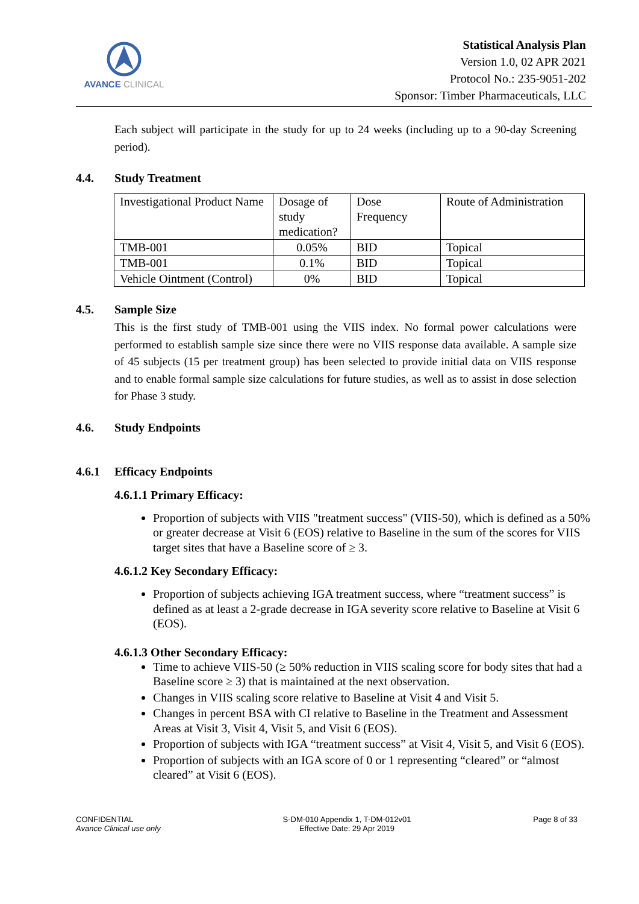AVANCE CLINICAL
Statistical Analysis Plan
Version 1.0, 02 APR 2021
Protocol No.: 235-9051-202
Sponsor: Timber Pharmaceuticals, LLC
Each subject will participate in the study for up to 24 weeks (including up to a 90-day Screening period).
4.4. Study Treatment
| Investigational Product Name | Dosage of study medication? | Dose Frequency | Route of Administration |
| TMB-001 | 0.05% | BID | Topical |
| TMB-001 | 0.1% | BID | Topical |
| Vehicle Ointment (Control) | 0% | BID | Topical |
4.5. Sample Size
This is the first study of TMB-001 using the VIIS index. No formal power calculations were performed to establish sample size since there were no VIIS response data available. A sample size of 45 subjects (15 per treatment group) has been selected to provide initial data on VIIS response and to enable formal sample size calculations for future studies, as well as to assist in dose selection for Phase 3 study.
4.6. Study Endpoints
4.6.1 Efficacy Endpoints
4.6.1.1 Primary Efficacy:
Proportion of subjects with VIIS "treatment success" (VIIS-50), which is defined as a 50% or greater decrease at Visit 6 (EOS) relative to Baseline in the sum of the scores for VIIS target sites that have a Baseline score of ≥ 3.
4.6.1.2 Key Secondary Efficacy:
Proportion of subjects achieving IGA treatment success, where “treatment success” is defined as at least a 2-grade decrease in IGA severity score relative to Baseline at Visit 6 (EOS).
4.6.1.3 Other Secondary Efficacy:
Time to achieve VIIS-50 (≥ 50% reduction in VIIS scaling score for body sites that had a Baseline score ≥ 3) that is maintained at the next observation.
Changes in VIIS scaling score relative to Baseline at Visit 4 and Visit 5.
Changes in percent BSA with CI relative to Baseline in the Treatment and Assessment Areas at Visit 3, Visit 4, Visit 5, and Visit 6 (EOS).
Proportion of subjects with IGA “treatment success” at Visit 4, Visit 5, and Visit 6 (EOS).
Proportion of subjects with an IGA score of 0 or 1 representing “cleared” or “almost cleared” at Visit 6 (EOS).
CONFIDENTIAL
Avance Clinical use only
S-DM-010 Appendix 1, T-DM-012v01
Effective Date: 29 Apr 2019
Page 8 of 33